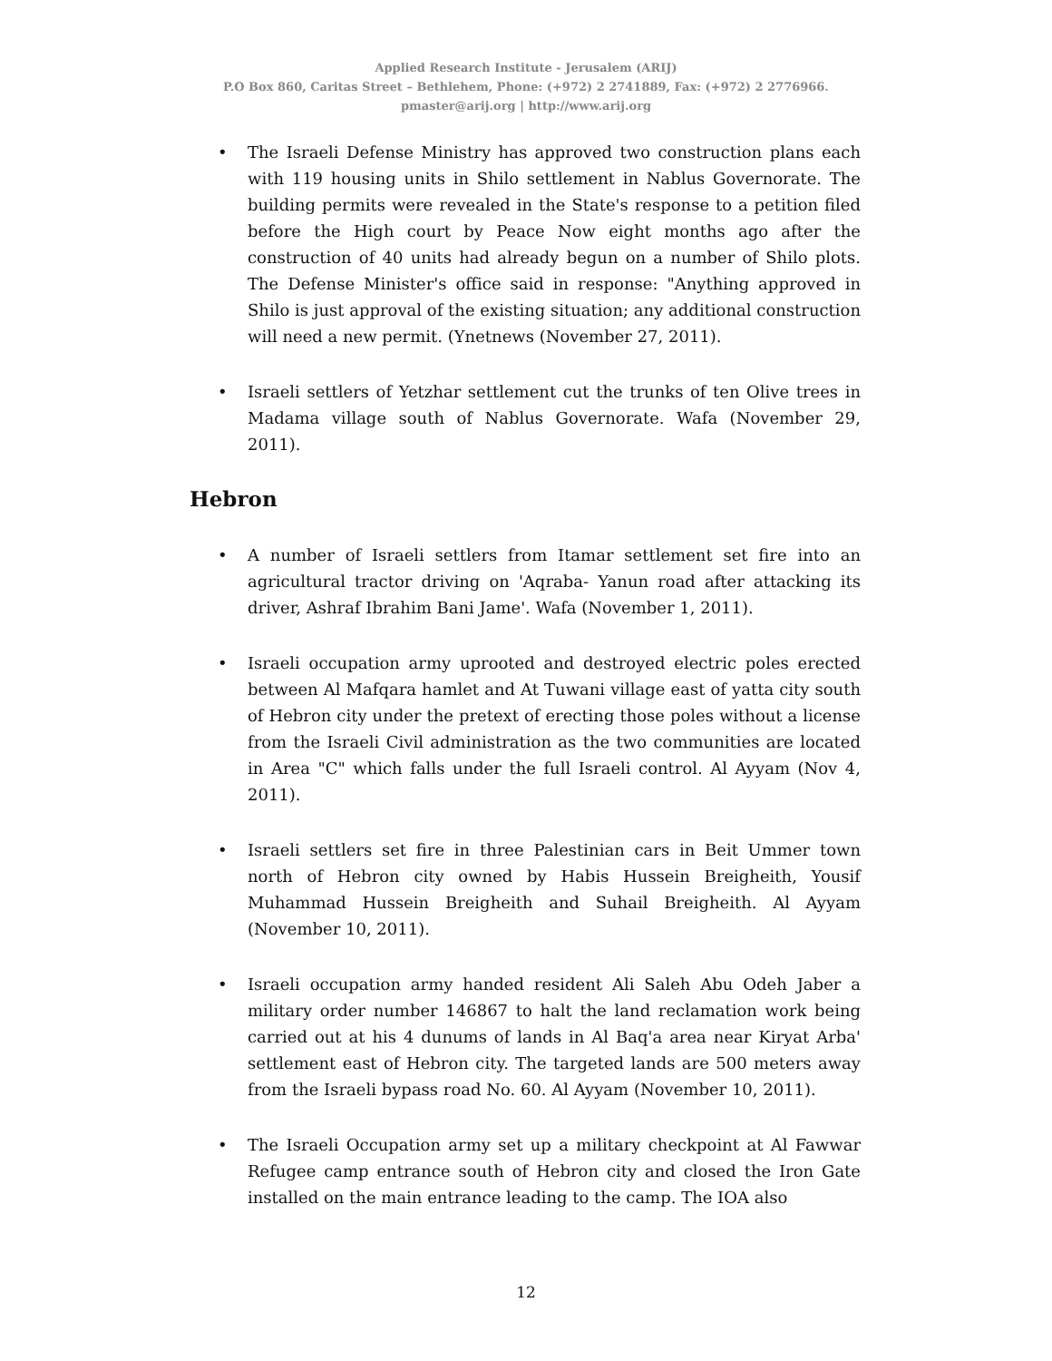Applied Research Institute - Jerusalem (ARIJ)
P.O Box 860, Caritas Street – Bethlehem, Phone: (+972) 2 2741889, Fax: (+972) 2 2776966.
pmaster@arij.org | http://www.arij.org
• The Israeli Defense Ministry has approved two construction plans each with 119 housing units in Shilo settlement in Nablus Governorate. The building permits were revealed in the State's response to a petition filed before the High court by Peace Now eight months ago after the construction of 40 units had already begun on a number of Shilo plots. The Defense Minister's office said in response: "Anything approved in Shilo is just approval of the existing situation; any additional construction will need a new permit. (Ynetnews (November 27, 2011).
• Israeli settlers of Yetzhar settlement cut the trunks of ten Olive trees in Madama village south of Nablus Governorate. Wafa (November 29, 2011).
Hebron
• A number of Israeli settlers from Itamar settlement set fire into an agricultural tractor driving on 'Aqraba- Yanun road after attacking its driver, Ashraf Ibrahim Bani Jame'. Wafa (November 1, 2011).
• Israeli occupation army uprooted and destroyed electric poles erected between Al Mafqara hamlet and At Tuwani village east of yatta city south of Hebron city under the pretext of erecting those poles without a license from the Israeli Civil administration as the two communities are located in Area "C" which falls under the full Israeli control. Al Ayyam (Nov 4, 2011).
• Israeli settlers set fire in three Palestinian cars in Beit Ummer town north of Hebron city owned by Habis Hussein Breigheith, Yousif Muhammad Hussein Breigheith and Suhail Breigheith. Al Ayyam (November 10, 2011).
• Israeli occupation army handed resident Ali Saleh Abu Odeh Jaber a military order number 146867 to halt the land reclamation work being carried out at his 4 dunums of lands in Al Baq'a area near Kiryat Arba' settlement east of Hebron city. The targeted lands are 500 meters away from the Israeli bypass road No. 60. Al Ayyam (November 10, 2011).
• The Israeli Occupation army set up a military checkpoint at Al Fawwar Refugee camp entrance south of Hebron city and closed the Iron Gate installed on the main entrance leading to the camp. The IOA also
12